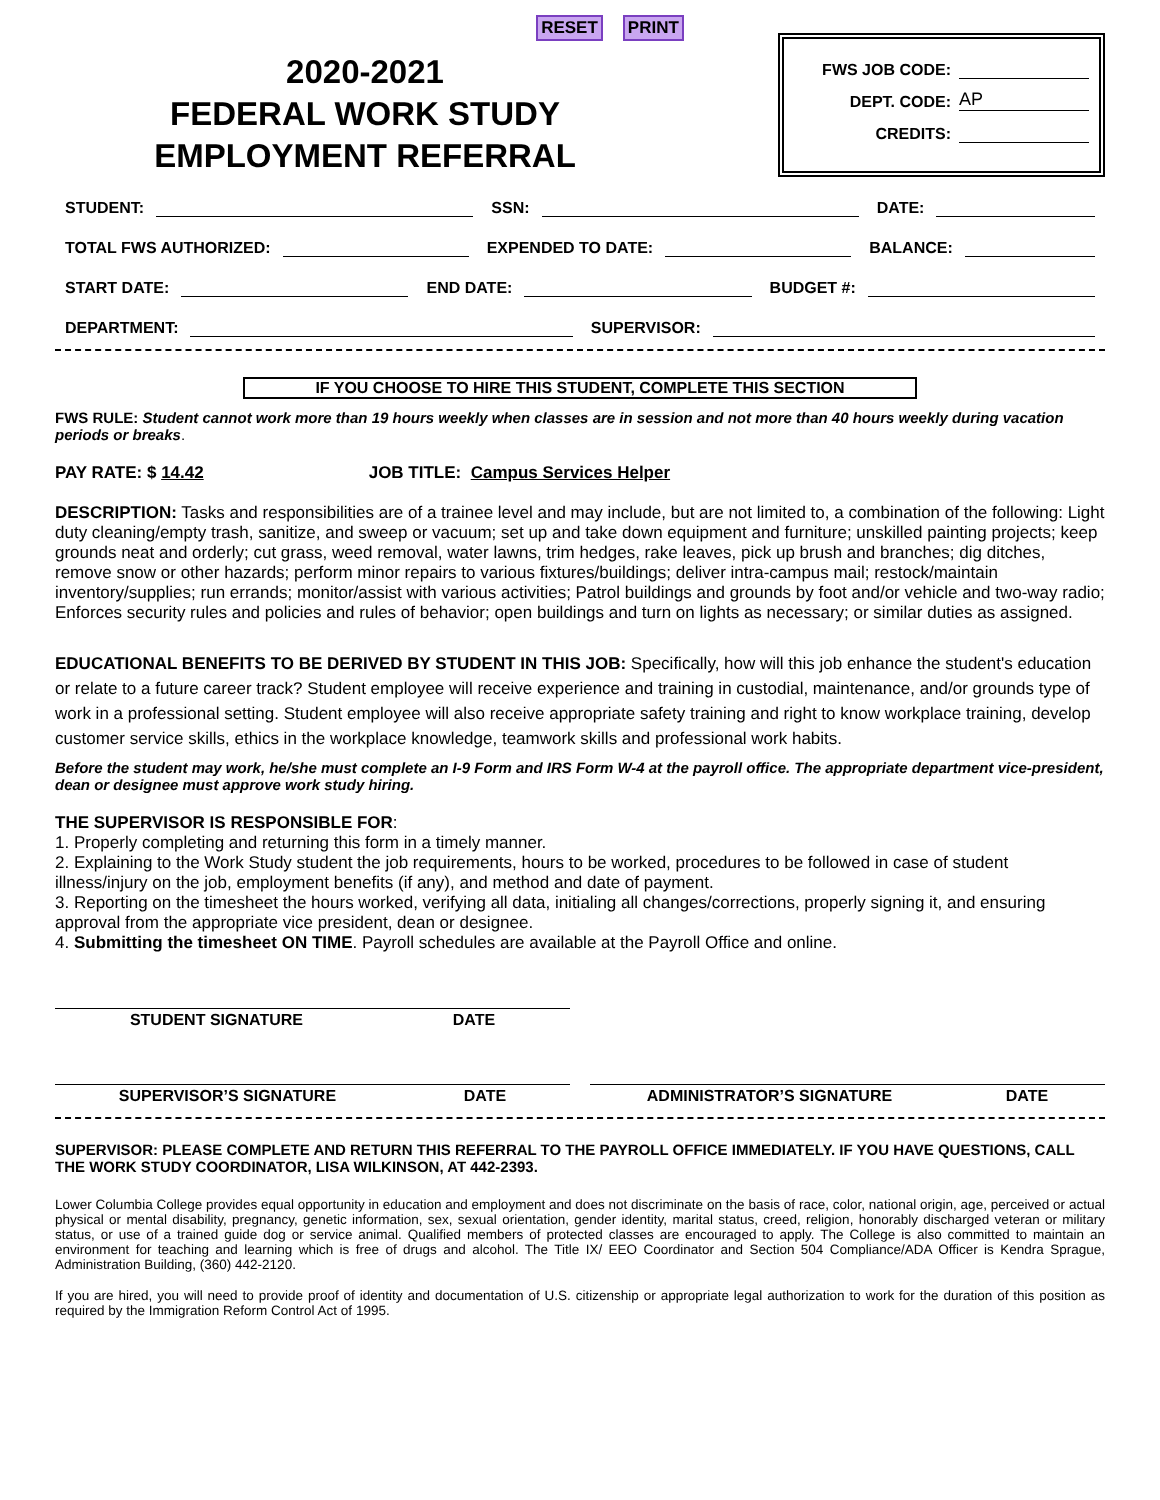RESET PRINT
2020-2021
FEDERAL WORK STUDY
EMPLOYMENT REFERRAL
FWS JOB CODE:
DEPT. CODE: AP
CREDITS:
STUDENT: SSN: DATE:
TOTAL FWS AUTHORIZED: EXPENDED TO DATE: BALANCE:
START DATE: END DATE: BUDGET #:
DEPARTMENT: SUPERVISOR:
IF YOU CHOOSE TO HIRE THIS STUDENT, COMPLETE THIS SECTION
FWS RULE: Student cannot work more than 19 hours weekly when classes are in session and not more than 40 hours weekly during vacation periods or breaks.
PAY RATE: $ 14.42 JOB TITLE: Campus Services Helper
DESCRIPTION: Tasks and responsibilities are of a trainee level and may include, but are not limited to, a combination of the following: Light duty cleaning/empty trash, sanitize, and sweep or vacuum; set up and take down equipment and furniture; unskilled painting projects; keep grounds neat and orderly; cut grass, weed removal, water lawns, trim hedges, rake leaves, pick up brush and branches; dig ditches, remove snow or other hazards; perform minor repairs to various fixtures/buildings; deliver intra-campus mail; restock/maintain inventory/supplies; run errands; monitor/assist with various activities; Patrol buildings and grounds by foot and/or vehicle and two-way radio; Enforces security rules and policies and rules of behavior; open buildings and turn on lights as necessary; or similar duties as assigned.
EDUCATIONAL BENEFITS TO BE DERIVED BY STUDENT IN THIS JOB: Specifically, how will this job enhance the student's education or relate to a future career track? Student employee will receive experience and training in custodial, maintenance, and/or grounds type of work in a professional setting. Student employee will also receive appropriate safety training and right to know workplace training, develop customer service skills, ethics in the workplace knowledge, teamwork skills and professional work habits.
Before the student may work, he/she must complete an I-9 Form and IRS Form W-4 at the payroll office. The appropriate department vice-president, dean or designee must approve work study hiring.
THE SUPERVISOR IS RESPONSIBLE FOR:
1. Properly completing and returning this form in a timely manner.
2. Explaining to the Work Study student the job requirements, hours to be worked, procedures to be followed in case of student illness/injury on the job, employment benefits (if any), and method and date of payment.
3. Reporting on the timesheet the hours worked, verifying all data, initialing all changes/corrections, properly signing it, and ensuring approval from the appropriate vice president, dean or designee.
4. Submitting the timesheet ON TIME. Payroll schedules are available at the Payroll Office and online.
STUDENT SIGNATURE DATE
SUPERVISOR’S SIGNATURE DATE ADMINISTRATOR’S SIGNATURE DATE
SUPERVISOR: PLEASE COMPLETE AND RETURN THIS REFERRAL TO THE PAYROLL OFFICE IMMEDIATELY. IF YOU HAVE QUESTIONS, CALL THE WORK STUDY COORDINATOR, LISA WILKINSON, AT 442-2393.
Lower Columbia College provides equal opportunity in education and employment and does not discriminate on the basis of race, color, national origin, age, perceived or actual physical or mental disability, pregnancy, genetic information, sex, sexual orientation, gender identity, marital status, creed, religion, honorably discharged veteran or military status, or use of a trained guide dog or service animal. Qualified members of protected classes are encouraged to apply. The College is also committed to maintain an environment for teaching and learning which is free of drugs and alcohol. The Title IX/ EEO Coordinator and Section 504 Compliance/ADA Officer is Kendra Sprague, Administration Building, (360) 442-2120.
If you are hired, you will need to provide proof of identity and documentation of U.S. citizenship or appropriate legal authorization to work for the duration of this position as required by the Immigration Reform Control Act of 1995.